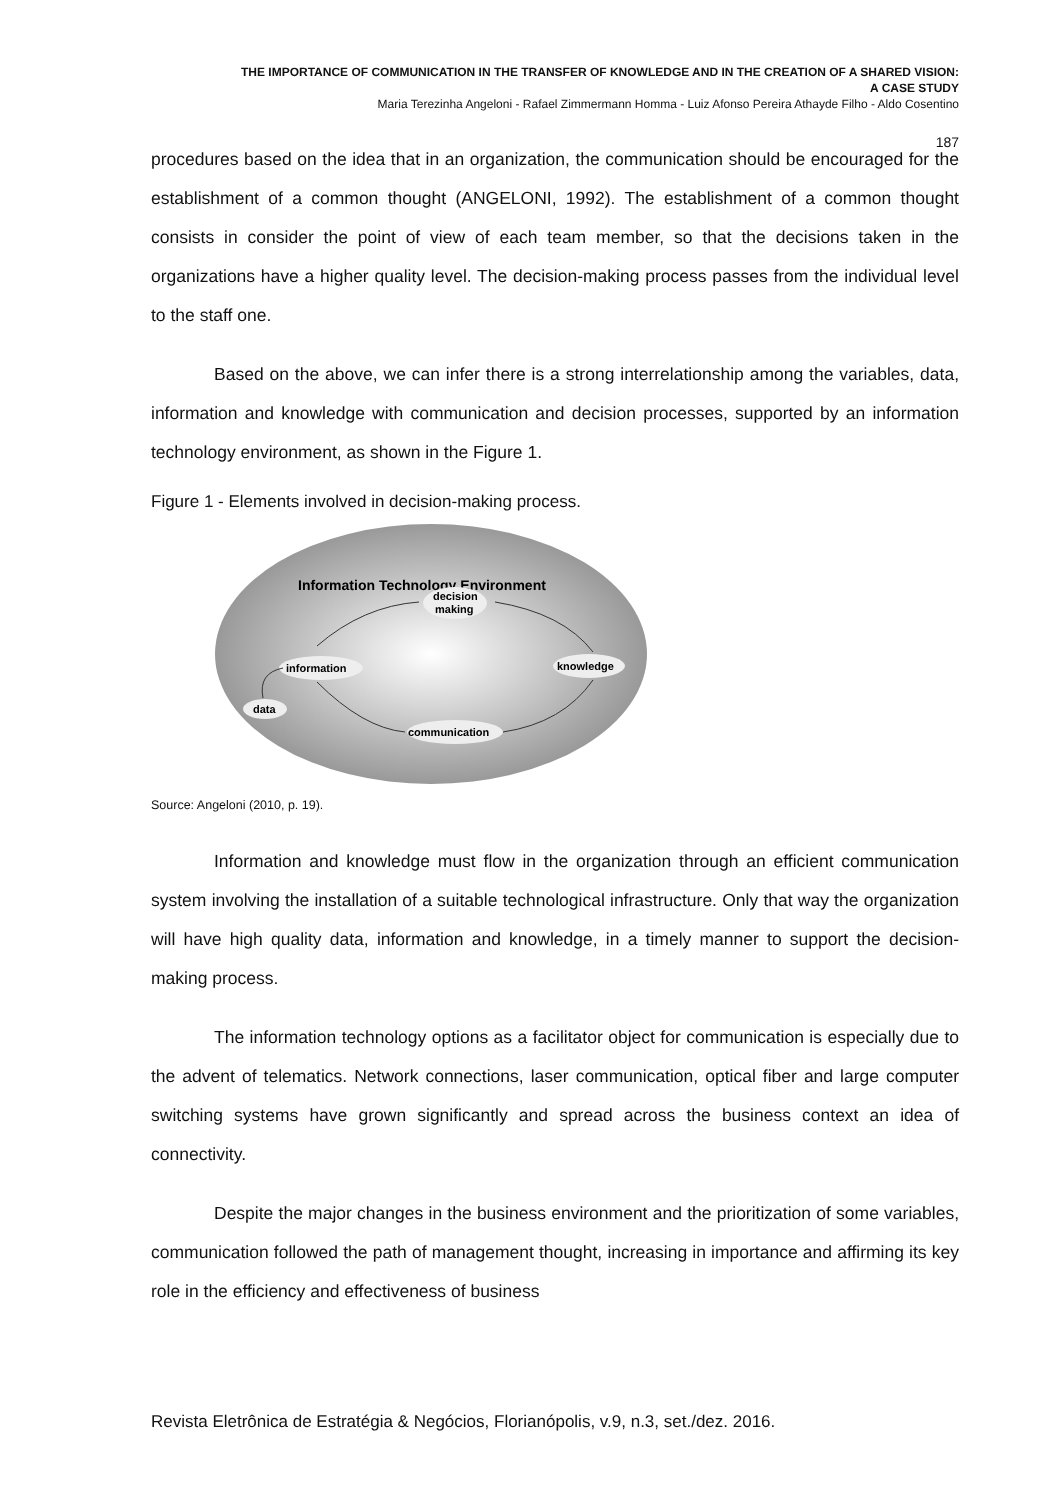THE IMPORTANCE OF COMMUNICATION IN THE TRANSFER OF KNOWLEDGE AND IN THE CREATION OF A SHARED VISION:
A CASE STUDY
Maria Terezinha Angeloni - Rafael Zimmermann Homma - Luiz Afonso Pereira Athayde Filho - Aldo Cosentino
187
procedures based on the idea that in an organization, the communication should be encouraged for the establishment of a common thought (ANGELONI, 1992). The establishment of a common thought consists in consider the point of view of each team member, so that the decisions taken in the organizations have a higher quality level. The decision-making process passes from the individual level to the staff one.
Based on the above, we can infer there is a strong interrelationship among the variables, data, information and knowledge with communication and decision processes, supported by an information technology environment, as shown in the Figure 1.
Figure 1 - Elements involved in decision-making process.
Information Technology Environment
decision
making
information
knowledge
data
communication
Source: Angeloni (2010, p. 19).
Information and knowledge must flow in the organization through an efficient communication system involving the installation of a suitable technological infrastructure. Only that way the organization will have high quality data, information and knowledge, in a timely manner to support the decision-making process.
The information technology options as a facilitator object for communication is especially due to the advent of telematics. Network connections, laser communication, optical fiber and large computer switching systems have grown significantly and spread across the business context an idea of connectivity.
Despite the major changes in the business environment and the prioritization of some variables, communication followed the path of management thought, increasing in importance and affirming its key role in the efficiency and effectiveness of business
Revista Eletrônica de Estratégia & Negócios, Florianópolis, v.9, n.3, set./dez. 2016.